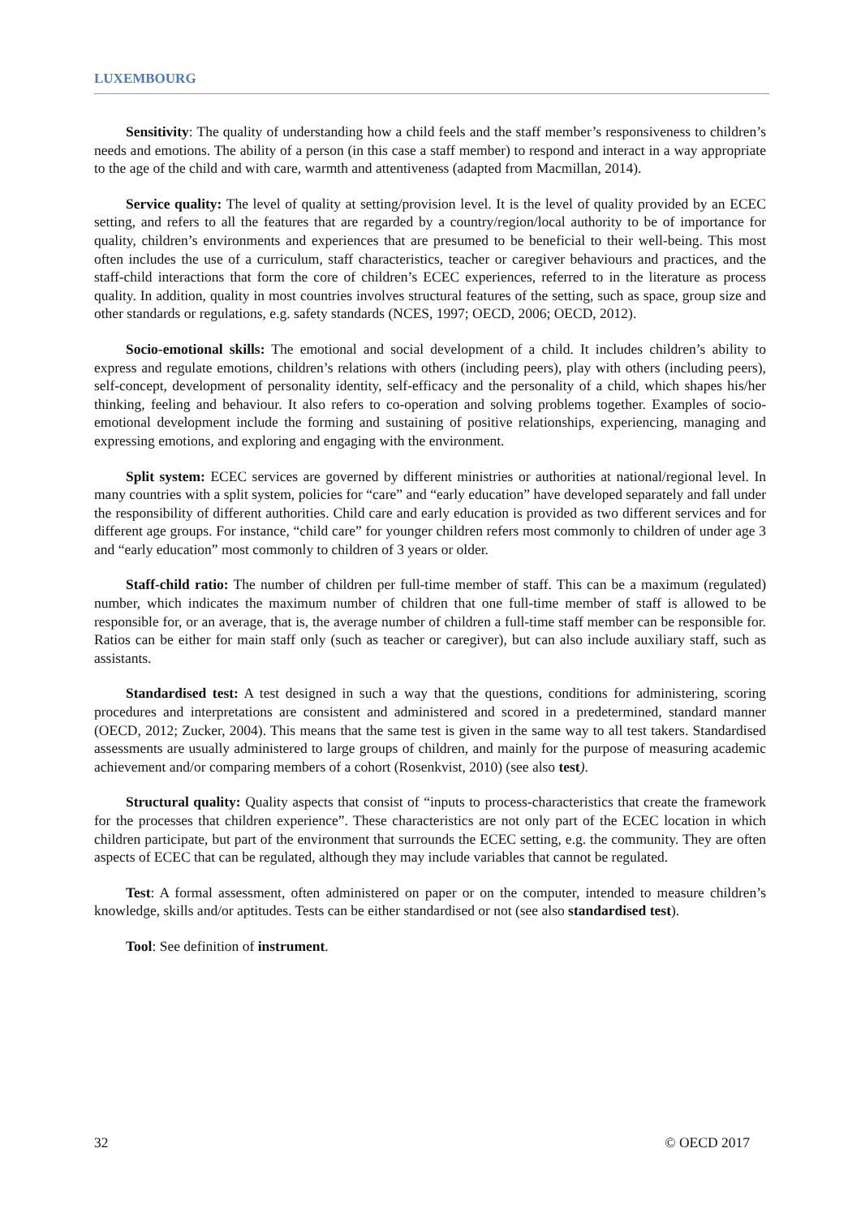LUXEMBOURG
Sensitivity: The quality of understanding how a child feels and the staff member’s responsiveness to children’s needs and emotions. The ability of a person (in this case a staff member) to respond and interact in a way appropriate to the age of the child and with care, warmth and attentiveness (adapted from Macmillan, 2014).
Service quality: The level of quality at setting/provision level. It is the level of quality provided by an ECEC setting, and refers to all the features that are regarded by a country/region/local authority to be of importance for quality, children’s environments and experiences that are presumed to be beneficial to their well-being. This most often includes the use of a curriculum, staff characteristics, teacher or caregiver behaviours and practices, and the staff-child interactions that form the core of children’s ECEC experiences, referred to in the literature as process quality. In addition, quality in most countries involves structural features of the setting, such as space, group size and other standards or regulations, e.g. safety standards (NCES, 1997; OECD, 2006; OECD, 2012).
Socio-emotional skills: The emotional and social development of a child. It includes children’s ability to express and regulate emotions, children’s relations with others (including peers), play with others (including peers), self-concept, development of personality identity, self-efficacy and the personality of a child, which shapes his/her thinking, feeling and behaviour. It also refers to co-operation and solving problems together. Examples of socio-emotional development include the forming and sustaining of positive relationships, experiencing, managing and expressing emotions, and exploring and engaging with the environment.
Split system: ECEC services are governed by different ministries or authorities at national/regional level. In many countries with a split system, policies for “care” and “early education” have developed separately and fall under the responsibility of different authorities. Child care and early education is provided as two different services and for different age groups. For instance, “child care” for younger children refers most commonly to children of under age 3 and “early education” most commonly to children of 3 years or older.
Staff-child ratio: The number of children per full-time member of staff. This can be a maximum (regulated) number, which indicates the maximum number of children that one full-time member of staff is allowed to be responsible for, or an average, that is, the average number of children a full-time staff member can be responsible for. Ratios can be either for main staff only (such as teacher or caregiver), but can also include auxiliary staff, such as assistants.
Standardised test: A test designed in such a way that the questions, conditions for administering, scoring procedures and interpretations are consistent and administered and scored in a predetermined, standard manner (OECD, 2012; Zucker, 2004). This means that the same test is given in the same way to all test takers. Standardised assessments are usually administered to large groups of children, and mainly for the purpose of measuring academic achievement and/or comparing members of a cohort (Rosenkvist, 2010) (see also test).
Structural quality: Quality aspects that consist of “inputs to process-characteristics that create the framework for the processes that children experience”. These characteristics are not only part of the ECEC location in which children participate, but part of the environment that surrounds the ECEC setting, e.g. the community. They are often aspects of ECEC that can be regulated, although they may include variables that cannot be regulated.
Test: A formal assessment, often administered on paper or on the computer, intended to measure children’s knowledge, skills and/or aptitudes. Tests can be either standardised or not (see also standardised test).
Tool: See definition of instrument.
32 © OECD 2017